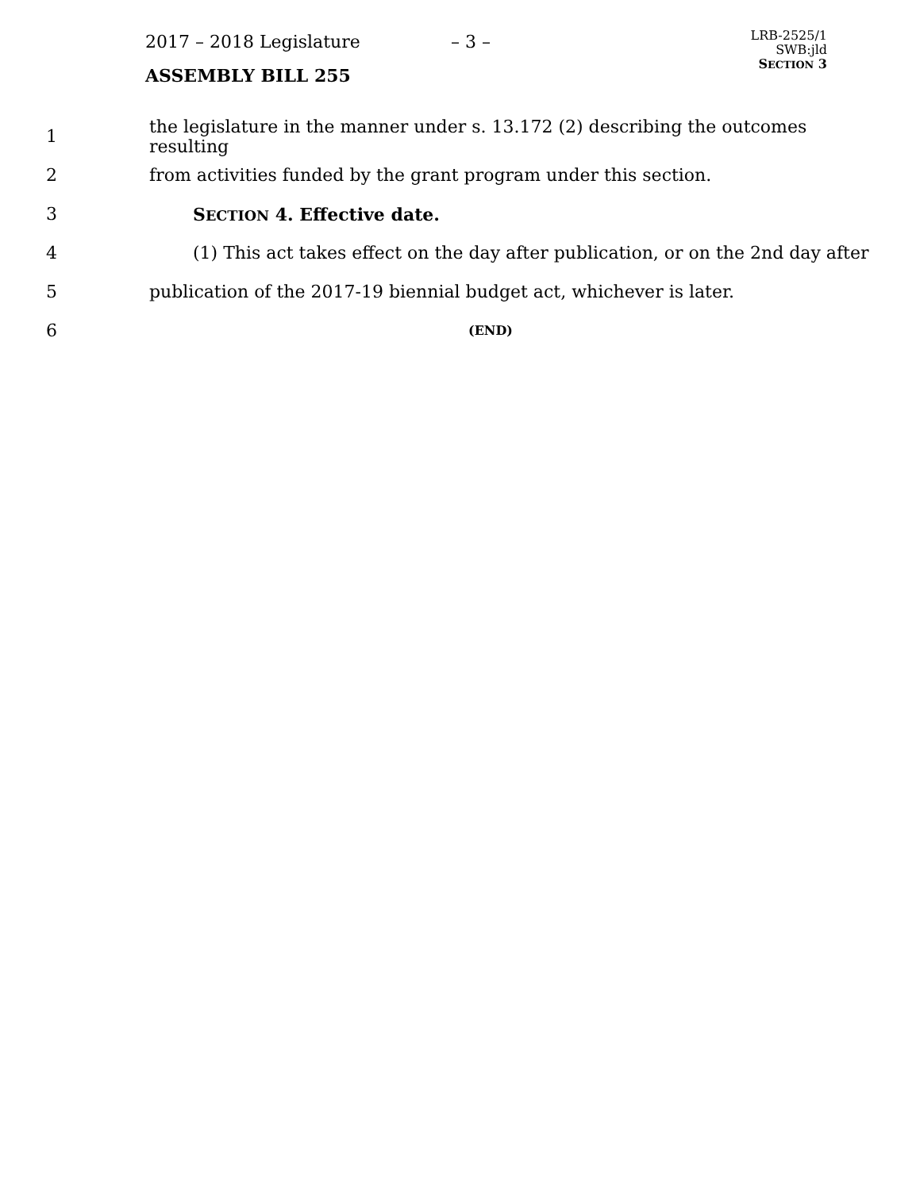2017 – 2018 Legislature – 3 –
ASSEMBLY BILL 255
LRB-2525/1
SWB:jld
SECTION 3
1 the legislature in the manner under s. 13.172 (2) describing the outcomes resulting
2 from activities funded by the grant program under this section.
3 SECTION 4. Effective date.
4 (1) This act takes effect on the day after publication, or on the 2nd day after
5 publication of the 2017-19 biennial budget act, whichever is later.
6 (END)